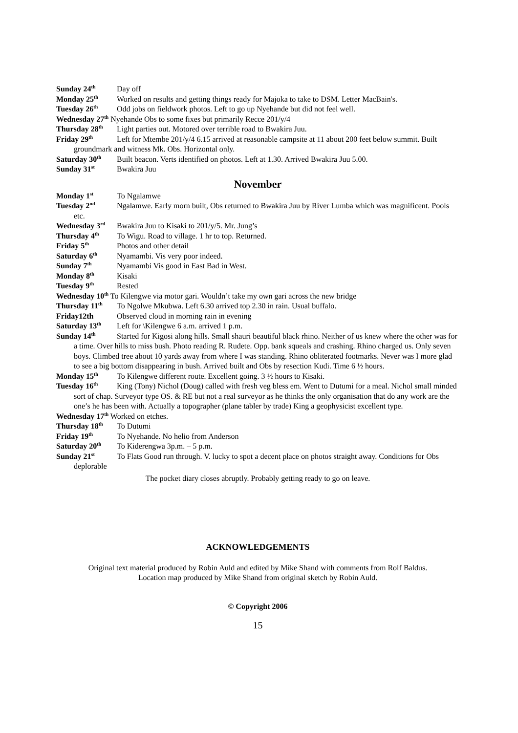Sunday 24<sup>th</sup> Day off
Monday 25<sup>th</sup> Worked on results and getting things ready for Majoka to take to DSM. Letter MacBain's.
Tuesday 26<sup>th</sup> Odd jobs on fieldwork photos. Left to go up Nyehande but did not feel well.
Wednesday 27<sup>th</sup> Nyehande Obs to some fixes but primarily Recce 201/y/4
Thursday 28<sup>th</sup> Light parties out. Motored over terrible road to Bwakira Juu.
Friday 29<sup>th</sup> Left for Mtembe 201/y/4 6.15 arrived at reasonable campsite at 11 about 200 feet below summit. Built groundmark and witness Mk. Obs. Horizontal only.
Saturday 30<sup>th</sup> Built beacon. Verts identified on photos. Left at 1.30. Arrived Bwakira Juu 5.00.
Sunday 31<sup>st</sup> Bwakira Juu
November
Monday 1<sup>st</sup> To Ngalamwe
Tuesday 2<sup>nd</sup> Ngalamwe. Early morn built, Obs returned to Bwakira Juu by River Lumba which was magnificent. Pools etc.
Wednesday 3<sup>rd</sup> Bwakira Juu to Kisaki to 201/y/5. Mr. Jung’s
Thursday 4<sup>th</sup> To Wigu. Road to village. 1 hr to top. Returned.
Friday 5<sup>th</sup> Photos and other detail
Saturday 6<sup>th</sup> Nyamambi. Vis very poor indeed.
Sunday 7<sup>th</sup> Nyamambi Vis good in East Bad in West.
Monday 8<sup>th</sup> Kisaki
Tuesday 9<sup>th</sup> Rested
Wednesday 10<sup>th</sup> To Kilengwe via motor gari. Wouldn’t take my own gari across the new bridge
Thursday 11<sup>th</sup> To Ngolwe Mkubwa. Left 6.30 arrived top 2.30 in rain. Usual buffalo.
Friday12th Observed cloud in morning rain in evening
Saturday 13<sup>th</sup> Left for \Kilengwe 6 a.m. arrived 1 p.m.
Sunday 14<sup>th</sup> Started for Kigosi along hills. Small shauri beautiful black rhino. Neither of us knew where the other was for a time. Over hills to miss bush. Photo reading R. Rudete. Opp. bank squeals and crashing. Rhino charged us. Only seven boys. Climbed tree about 10 yards away from where I was standing. Rhino obliterated footmarks. Never was I more glad to see a big bottom disappearing in bush. Arrived built and Obs by resection Kudi. Time 6 ½ hours.
Monday 15<sup>th</sup> To Kilengwe different route. Excellent going. 3 ½ hours to Kisaki.
Tuesday 16<sup>th</sup> King (Tony) Nichol (Doug) called with fresh veg bless em. Went to Dutumi for a meal. Nichol small minded sort of chap. Surveyor type OS. & RE but not a real surveyor as he thinks the only organisation that do any work are the one’s he has been with. Actually a topographer (plane tabler by trade) King a geophysicist excellent type.
Wednesday 17<sup>th</sup> Worked on etches.
Thursday 18<sup>th</sup> To Dutumi
Friday 19<sup>th</sup> To Nyehande. No helio from Anderson
Saturday 20<sup>th</sup> To Kiderengwa 3p.m. – 5 p.m.
Sunday 21<sup>st</sup> To Flats Good run through. V. lucky to spot a decent place on photos straight away. Conditions for Obs deplorable
The pocket diary closes abruptly. Probably getting ready to go on leave.
ACKNOWLEDGEMENTS
Original text material produced by Robin Auld and edited by Mike Shand with comments from Rolf Baldus.
Location map produced by Mike Shand from original sketch by Robin Auld.
© Copyright 2006
15